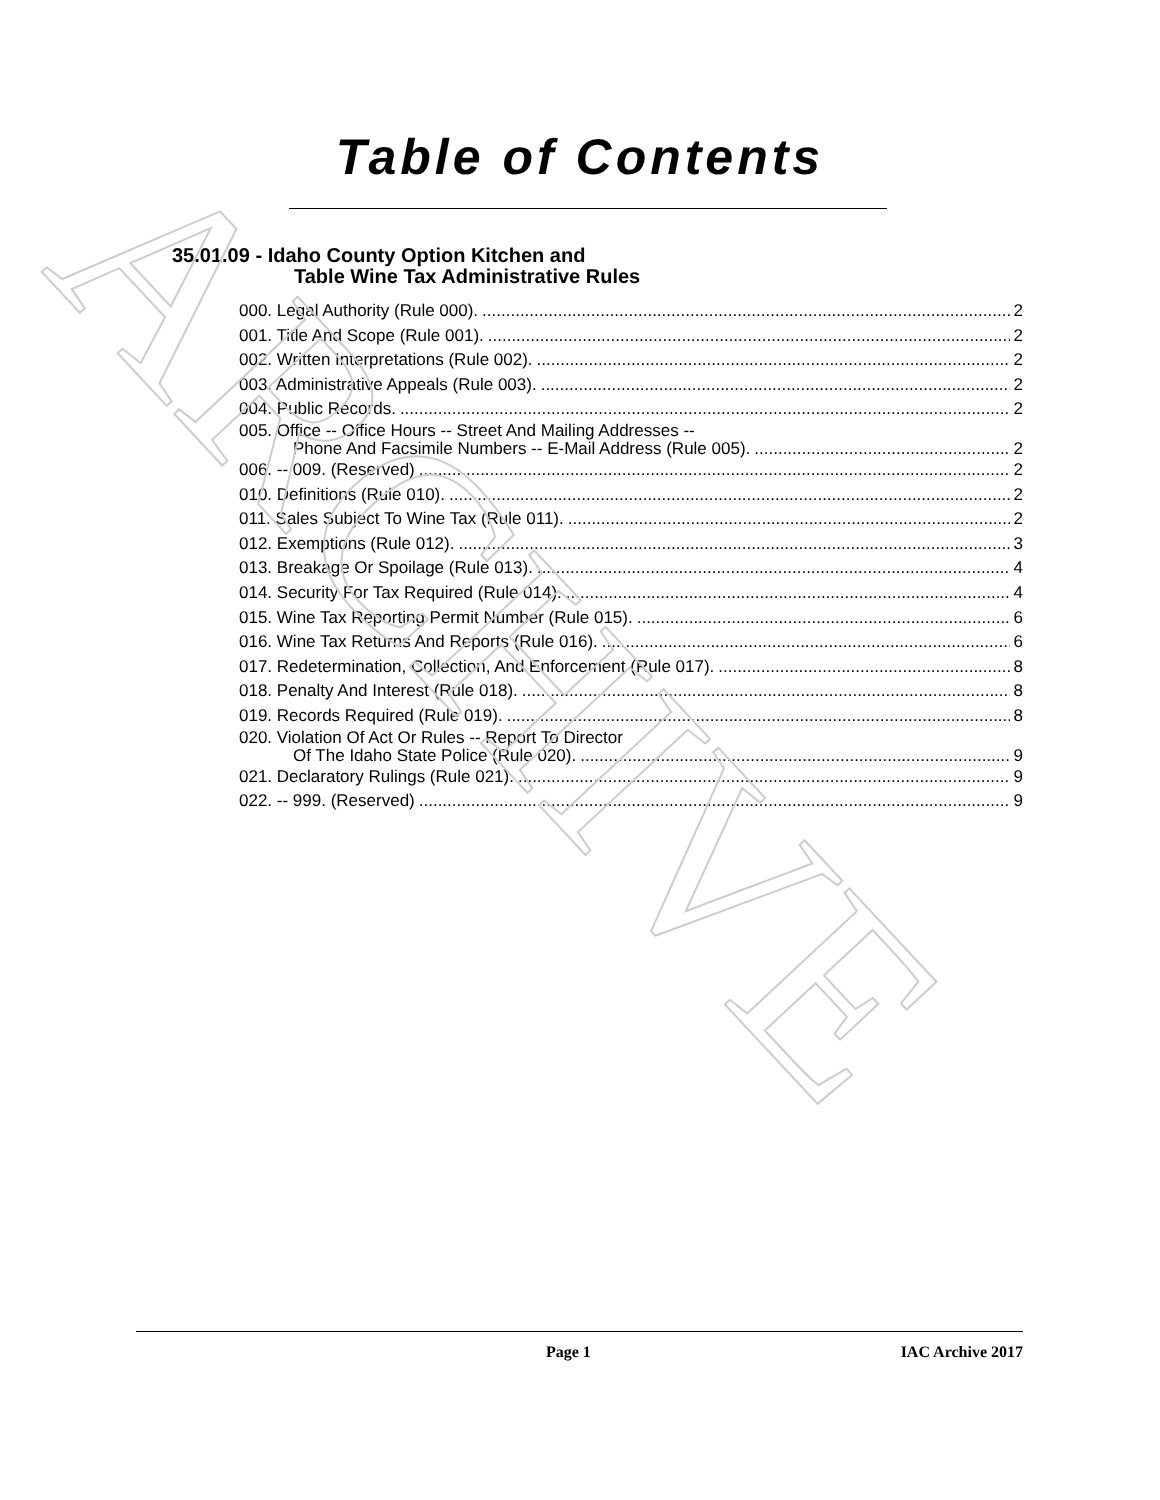ARCHIVE
Table of Contents
35.01.09 - Idaho County Option Kitchen and
Table Wine Tax Administrative Rules
000. Legal Authority (Rule 000). 2
001. Title And Scope (Rule 001). 2
002. Written Interpretations (Rule 002). 2
003. Administrative Appeals (Rule 003). 2
004. Public Records. 2
005. Office -- Office Hours -- Street And Mailing Addresses --
Phone And Facsimile Numbers -- E-Mail Address (Rule 005). 2
006. -- 009. (Reserved) 2
010. Definitions (Rule 010). 2
011. Sales Subject To Wine Tax (Rule 011). 2
012. Exemptions (Rule 012). 3
013. Breakage Or Spoilage (Rule 013). 4
014. Security For Tax Required (Rule 014). 4
015. Wine Tax Reporting Permit Number (Rule 015). 6
016. Wine Tax Returns And Reports (Rule 016). 6
017. Redetermination, Collection, And Enforcement (Rule 017). 8
018. Penalty And Interest (Rule 018). 8
019. Records Required (Rule 019). 8
020. Violation Of Act Or Rules -- Report To Director
Of The Idaho State Police (Rule 020). 9
021. Declaratory Rulings (Rule 021). 9
022. -- 999. (Reserved) 9
Page 1 IAC Archive 2017